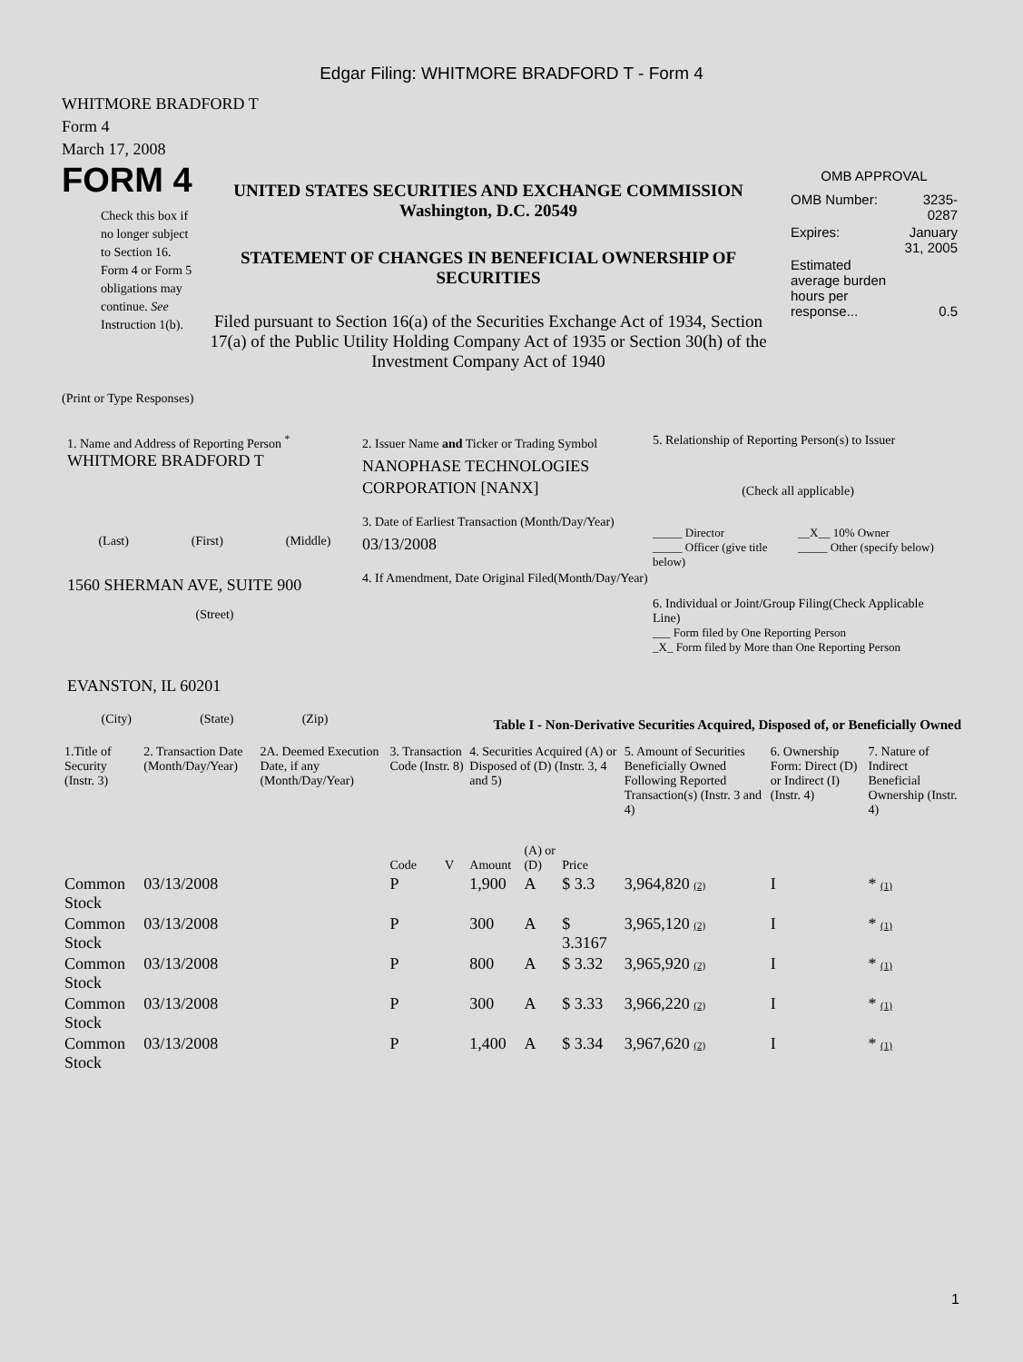Edgar Filing: WHITMORE BRADFORD T - Form 4
WHITMORE BRADFORD T
Form 4
March 17, 2008
FORM 4
Check this box if no longer subject to Section 16. Form 4 or Form 5 obligations may continue. See Instruction 1(b).
UNITED STATES SECURITIES AND EXCHANGE COMMISSION
Washington, D.C. 20549
STATEMENT OF CHANGES IN BENEFICIAL OWNERSHIP OF SECURITIES
Filed pursuant to Section 16(a) of the Securities Exchange Act of 1934, Section 17(a) of the Public Utility Holding Company Act of 1935 or Section 30(h) of the Investment Company Act of 1940
OMB APPROVAL
| OMB Number: | 3235-0287 |
| Expires: | January 31, 2005 |
| Estimated average burden hours per response... | 0.5 |
(Print or Type Responses)
1. Name and Address of Reporting Person <sup>*</sup>
WHITMORE BRADFORD T
(Last) (First) (Middle)
1560 SHERMAN AVE, SUITE 900
(Street)
EVANSTON, IL 60201
(City) (State) (Zip)
2. Issuer Name and Ticker or Trading Symbol
NANOPHASE TECHNOLOGIES CORPORATION [NANX]
3. Date of Earliest Transaction (Month/Day/Year)
03/13/2008
4. If Amendment, Date Original Filed(Month/Day/Year)
5. Relationship of Reporting Person(s) to Issuer
(Check all applicable)
_____ Director
_____ Officer (give title below)
__X__ 10% Owner
_____ Other (specify below)
6. Individual or Joint/Group Filing(Check Applicable Line)
___ Form filed by One Reporting Person
_X_ Form filed by More than One Reporting Person
Table I - Non-Derivative Securities Acquired, Disposed of, or Beneficially Owned
| 1.Title of Security (Instr. 3) | 2. Transaction Date (Month/Day/Year) | 2A. Deemed Execution Date, if any (Month/Day/Year) | 3. Transaction Code (Instr. 8) | | 4. Securities Acquired (A) or Disposed of (D) (Instr. 3, 4 and 5) | | | 5. Amount of Securities Beneficially Owned Following Reported Transaction(s) (Instr. 3 and 4) | 6. Ownership Form: Direct (D) or Indirect (I) (Instr. 4) | 7. Nature of Indirect Beneficial Ownership (Instr. 4) |
| --- | --- | --- | --- | --- | --- | --- | --- | --- | --- | --- |
| | | | Code | V | Amount | (A) or (D) | Price | | | |
| Common Stock | 03/13/2008 | | P | | 1,900 | A | $ 3.3 | 3,964,820 (2) | I | * (1) |
| Common Stock | 03/13/2008 | | P | | 300 | A | $ 3.3167 | 3,965,120 (2) | I | * (1) |
| Common Stock | 03/13/2008 | | P | | 800 | A | $ 3.32 | 3,965,920 (2) | I | * (1) |
| Common Stock | 03/13/2008 | | P | | 300 | A | $ 3.33 | 3,966,220 (2) | I | * (1) |
| Common Stock | 03/13/2008 | | P | | 1,400 | A | $ 3.34 | 3,967,620 (2) | I | * (1) |
1